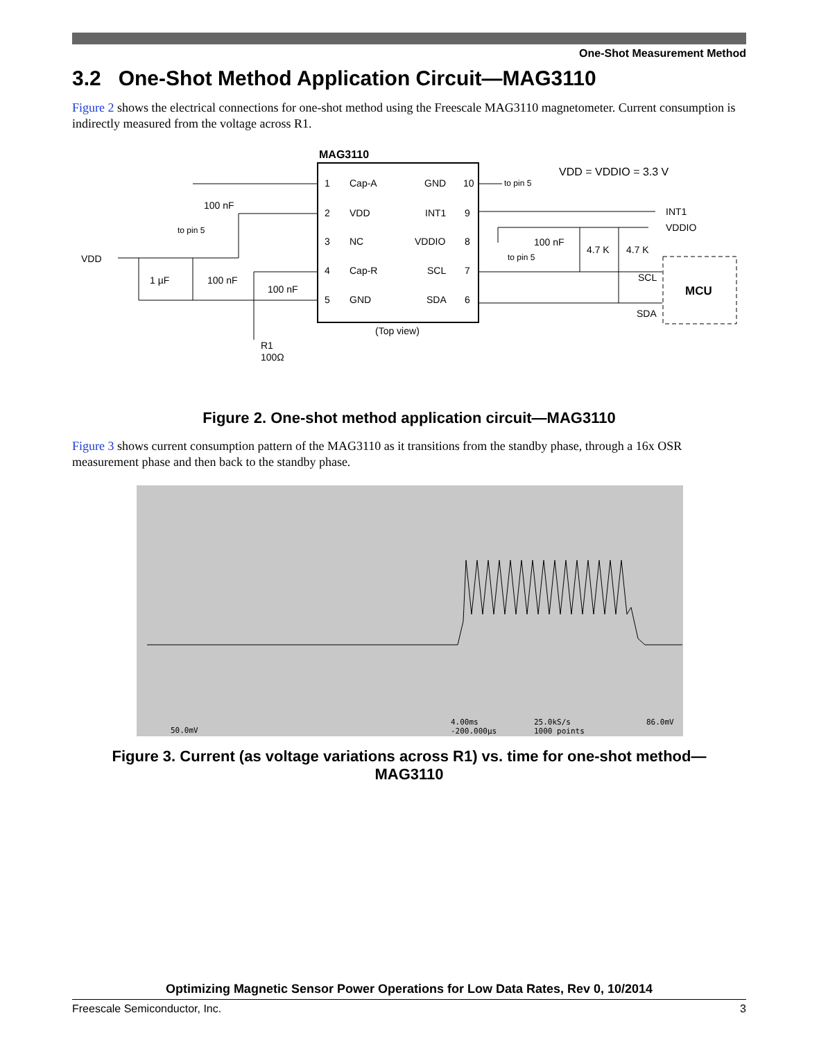One-Shot Measurement Method
3.2 One-Shot Method Application Circuit—MAG3110
Figure 2 shows the electrical connections for one-shot method using the Freescale MAG3110 magnetometer. Current consumption is indirectly measured from the voltage across R1.
MAG3110
1
Cap-A
GND
10
2
VDD
INT1
9
3
NC
VDDIO
8
4
Cap-R
SCL
7
5
GND
SDA
6
(Top view)
VDD = VDDIO = 3.3 V
to pin 5
INT1
VDDIO
100 nF
to pin 5
VDD
1 µF
100 nF
100 nF
100 nF
to pin 5
4.7 K
4.7 K
SCL
SDA
MCU
R1
100Ω
Figure 2. One-shot method application circuit—MAG3110
Figure 3 shows current consumption pattern of the MAG3110 as it transitions from the standby phase, through a 16x OSR measurement phase and then back to the standby phase.
50.0mV
4.00ms
-200.000µs
25.0kS/s
1000 points
86.0mV
Figure 3. Current (as voltage variations across R1) vs. time for one-shot method—
MAG3110
Optimizing Magnetic Sensor Power Operations for Low Data Rates, Rev 0, 10/2014
Freescale Semiconductor, Inc. 3